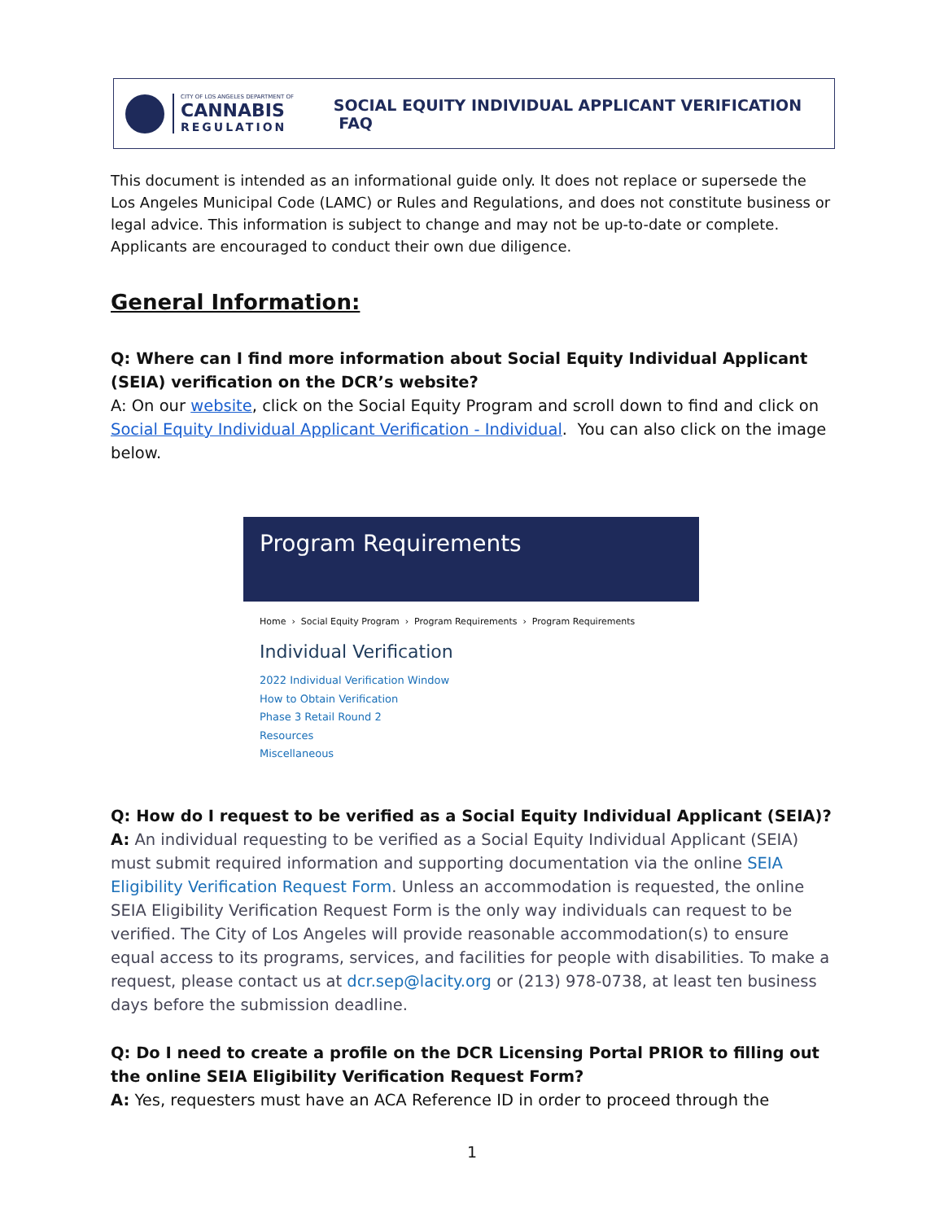CITY OF LOS ANGELES DEPARTMENT OF
CANNABIS
REGULATION
SOCIAL EQUITY INDIVIDUAL APPLICANT VERIFICATION FAQ
This document is intended as an informational guide only. It does not replace or supersede the Los Angeles Municipal Code (LAMC) or Rules and Regulations, and does not constitute business or legal advice. This information is subject to change and may not be up-to-date or complete. Applicants are encouraged to conduct their own due diligence.
General Information:
Q: Where can I find more information about Social Equity Individual Applicant (SEIA) verification on the DCR’s website?
A: On our website, click on the Social Equity Program and scroll down to find and click on Social Equity Individual Applicant Verification - Individual. You can also click on the image below.
Program Requirements
Home › Social Equity Program › Program Requirements › Program Requirements
Individual Verification
2022 Individual Verification Window
How to Obtain Verification
Phase 3 Retail Round 2
Resources
Miscellaneous
Q: How do I request to be verified as a Social Equity Individual Applicant (SEIA)?
A: An individual requesting to be verified as a Social Equity Individual Applicant (SEIA) must submit required information and supporting documentation via the online SEIA Eligibility Verification Request Form. Unless an accommodation is requested, the online SEIA Eligibility Verification Request Form is the only way individuals can request to be verified. The City of Los Angeles will provide reasonable accommodation(s) to ensure equal access to its programs, services, and facilities for people with disabilities. To make a request, please contact us at dcr.sep@lacity.org or (213) 978-0738, at least ten business days before the submission deadline.
Q: Do I need to create a profile on the DCR Licensing Portal PRIOR to filling out the online SEIA Eligibility Verification Request Form?
A: Yes, requesters must have an ACA Reference ID in order to proceed through the
1